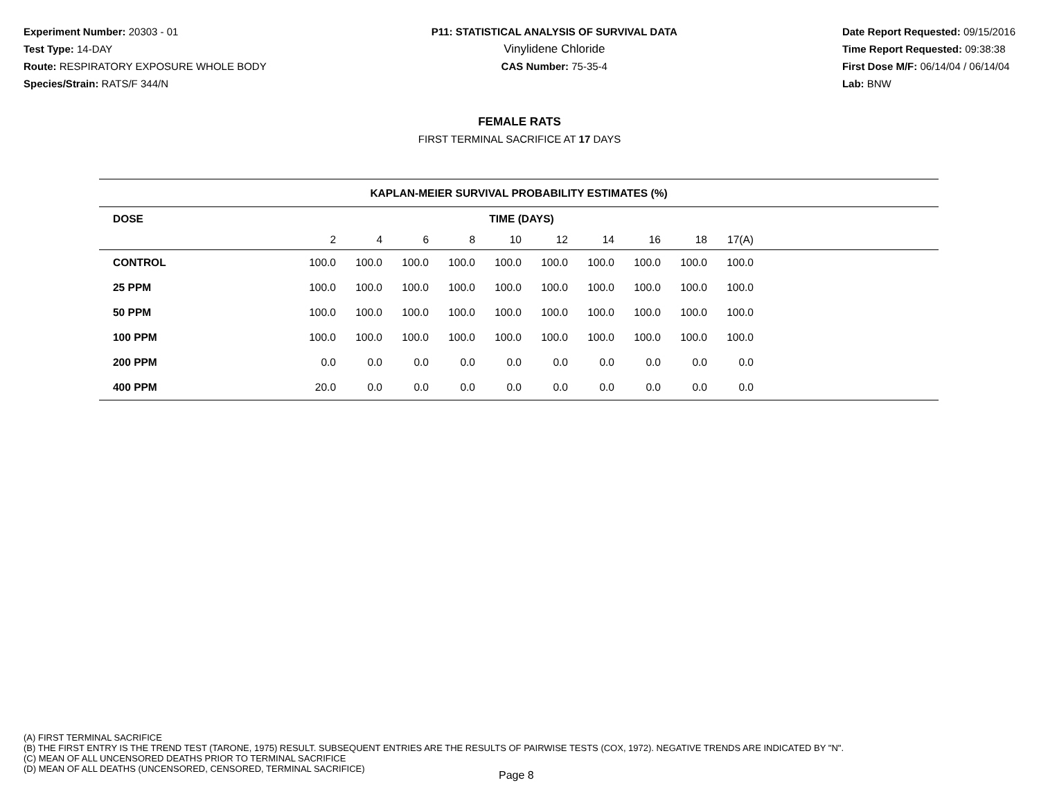Experiment Number: 20303 - 01
Test Type: 14-DAY
Route: RESPIRATORY EXPOSURE WHOLE BODY
Species/Strain: RATS/F 344/N
P11: STATISTICAL ANALYSIS OF SURVIVAL DATA
Vinylidene Chloride
CAS Number: 75-35-4
Date Report Requested: 09/15/2016
Time Report Requested: 09:38:38
First Dose M/F: 06/14/04 / 06/14/04
Lab: BNW
FEMALE RATS
FIRST TERMINAL SACRIFICE AT 17 DAYS
| KAPLAN-MEIER SURVIVAL PROBABILITY ESTIMATES (%) | | | | | | | | | | | |
| DOSE | TIME (DAYS) | | | | | | | | | | |
| | 2 | 4 | 6 | 8 | 10 | 12 | 14 | 16 | 18 | 17(A) | |
| CONTROL | 100.0 | 100.0 | 100.0 | 100.0 | 100.0 | 100.0 | 100.0 | 100.0 | 100.0 | 100.0 | |
| 25 PPM | 100.0 | 100.0 | 100.0 | 100.0 | 100.0 | 100.0 | 100.0 | 100.0 | 100.0 | 100.0 | |
| 50 PPM | 100.0 | 100.0 | 100.0 | 100.0 | 100.0 | 100.0 | 100.0 | 100.0 | 100.0 | 100.0 | |
| 100 PPM | 100.0 | 100.0 | 100.0 | 100.0 | 100.0 | 100.0 | 100.0 | 100.0 | 100.0 | 100.0 | |
| 200 PPM | 0.0 | 0.0 | 0.0 | 0.0 | 0.0 | 0.0 | 0.0 | 0.0 | 0.0 | 0.0 | |
| 400 PPM | 20.0 | 0.0 | 0.0 | 0.0 | 0.0 | 0.0 | 0.0 | 0.0 | 0.0 | 0.0 | |
(A) FIRST TERMINAL SACRIFICE
(B) THE FIRST ENTRY IS THE TREND TEST (TARONE, 1975) RESULT. SUBSEQUENT ENTRIES ARE THE RESULTS OF PAIRWISE TESTS (COX, 1972). NEGATIVE TRENDS ARE INDICATED BY "N".
(C) MEAN OF ALL UNCENSORED DEATHS PRIOR TO TERMINAL SACRIFICE
(D) MEAN OF ALL DEATHS (UNCENSORED, CENSORED, TERMINAL SACRIFICE)
Page 8